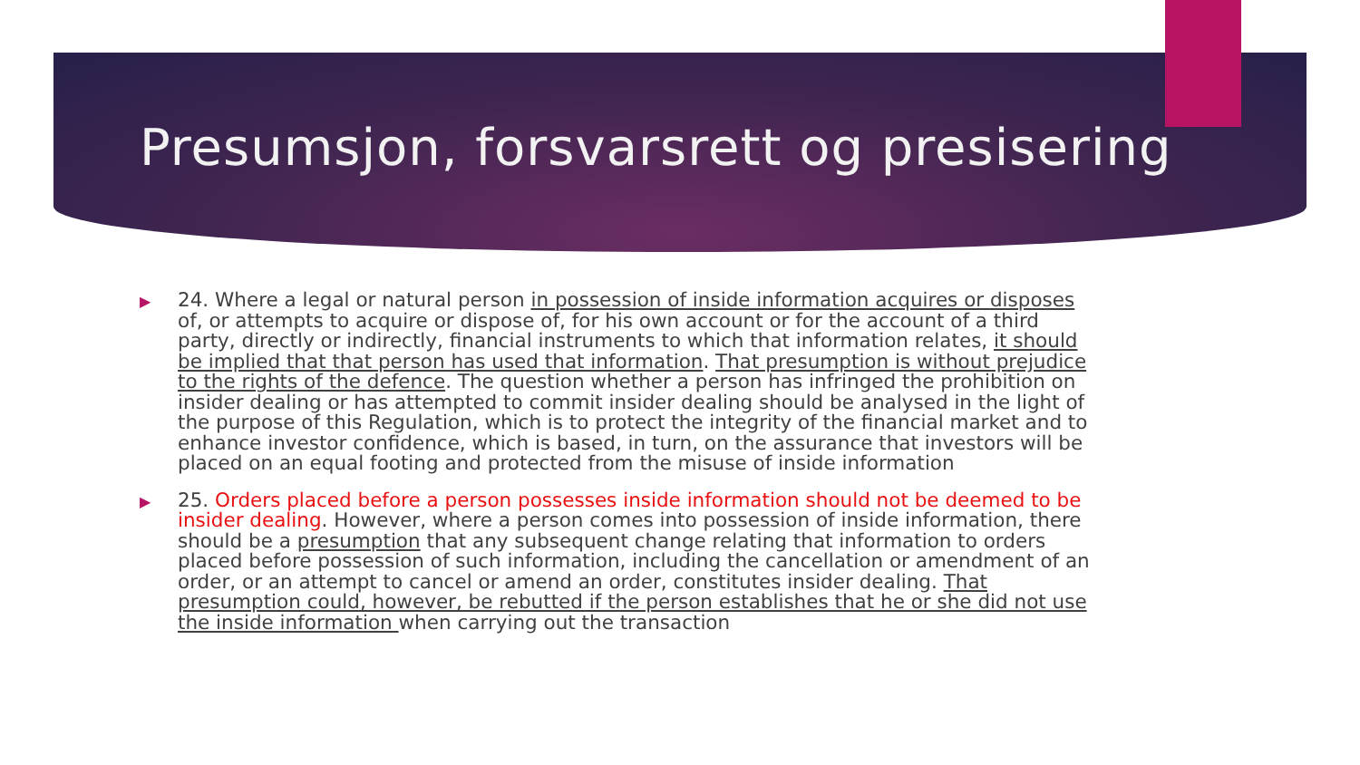Presumsjon, forsvarsrett og presisering
▶ 24. Where a legal or natural person in possession of inside information acquires or disposes of, or attempts to acquire or dispose of, for his own account or for the account of a third party, directly or indirectly, financial instruments to which that information relates, it should be implied that that person has used that information. That presumption is without prejudice to the rights of the defence. The question whether a person has infringed the prohibition on insider dealing or has attempted to commit insider dealing should be analysed in the light of the purpose of this Regulation, which is to protect the integrity of the financial market and to enhance investor confidence, which is based, in turn, on the assurance that investors will be placed on an equal footing and protected from the misuse of inside information
▶ 25. Orders placed before a person possesses inside information should not be deemed to be insider dealing. However, where a person comes into possession of inside information, there should be a presumption that any subsequent change relating that information to orders placed before possession of such information, including the cancellation or amendment of an order, or an attempt to cancel or amend an order, constitutes insider dealing. That presumption could, however, be rebutted if the person establishes that he or she did not use the inside information when carrying out the transaction